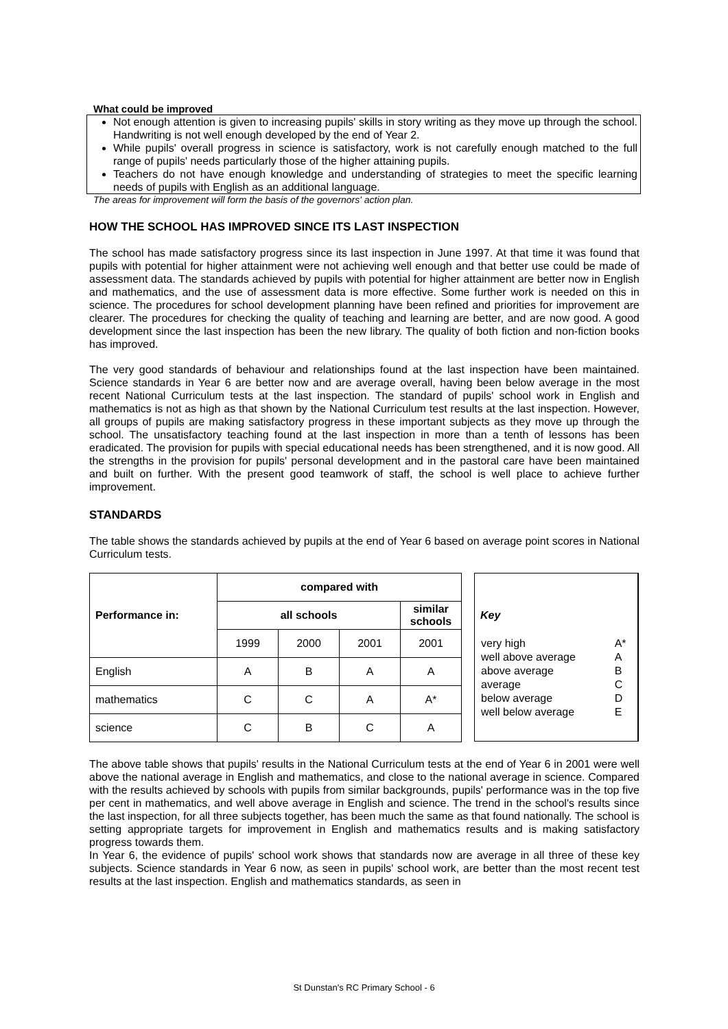What could be improved
Not enough attention is given to increasing pupils' skills in story writing as they move up through the school. Handwriting is not well enough developed by the end of Year 2.
While pupils' overall progress in science is satisfactory, work is not carefully enough matched to the full range of pupils' needs particularly those of the higher attaining pupils.
Teachers do not have enough knowledge and understanding of strategies to meet the specific learning needs of pupils with English as an additional language.
The areas for improvement will form the basis of the governors' action plan.
HOW THE SCHOOL HAS IMPROVED SINCE ITS LAST INSPECTION
The school has made satisfactory progress since its last inspection in June 1997. At that time it was found that pupils with potential for higher attainment were not achieving well enough and that better use could be made of assessment data. The standards achieved by pupils with potential for higher attainment are better now in English and mathematics, and the use of assessment data is more effective. Some further work is needed on this in science. The procedures for school development planning have been refined and priorities for improvement are clearer. The procedures for checking the quality of teaching and learning are better, and are now good. A good development since the last inspection has been the new library. The quality of both fiction and non-fiction books has improved.
The very good standards of behaviour and relationships found at the last inspection have been maintained. Science standards in Year 6 are better now and are average overall, having been below average in the most recent National Curriculum tests at the last inspection. The standard of pupils' school work in English and mathematics is not as high as that shown by the National Curriculum test results at the last inspection. However, all groups of pupils are making satisfactory progress in these important subjects as they move up through the school. The unsatisfactory teaching found at the last inspection in more than a tenth of lessons has been eradicated. The provision for pupils with special educational needs has been strengthened, and it is now good. All the strengths in the provision for pupils' personal development and in the pastoral care have been maintained and built on further. With the present good teamwork of staff, the school is well place to achieve further improvement.
STANDARDS
The table shows the standards achieved by pupils at the end of Year 6 based on average point scores in National Curriculum tests.
| Performance in: | compared with | | | |
| --- | --- | --- | --- | --- |
| | all schools | | | similar schools |
| | 1999 | 2000 | 2001 | 2001 |
| English | A | B | A | A |
| mathematics | C | C | A | A* |
| science | C | B | C | A |
Key
| very high | A* |
| well above average | A |
| above average | B |
| average | C |
| below average | D |
| well below average | E |
The above table shows that pupils' results in the National Curriculum tests at the end of Year 6 in 2001 were well above the national average in English and mathematics, and close to the national average in science. Compared with the results achieved by schools with pupils from similar backgrounds, pupils' performance was in the top five per cent in mathematics, and well above average in English and science. The trend in the school's results since the last inspection, for all three subjects together, has been much the same as that found nationally. The school is setting appropriate targets for improvement in English and mathematics results and is making satisfactory progress towards them.
In Year 6, the evidence of pupils' school work shows that standards now are average in all three of these key subjects. Science standards in Year 6 now, as seen in pupils' school work, are better than the most recent test results at the last inspection. English and mathematics standards, as seen in
St Dunstan's RC Primary School - 6